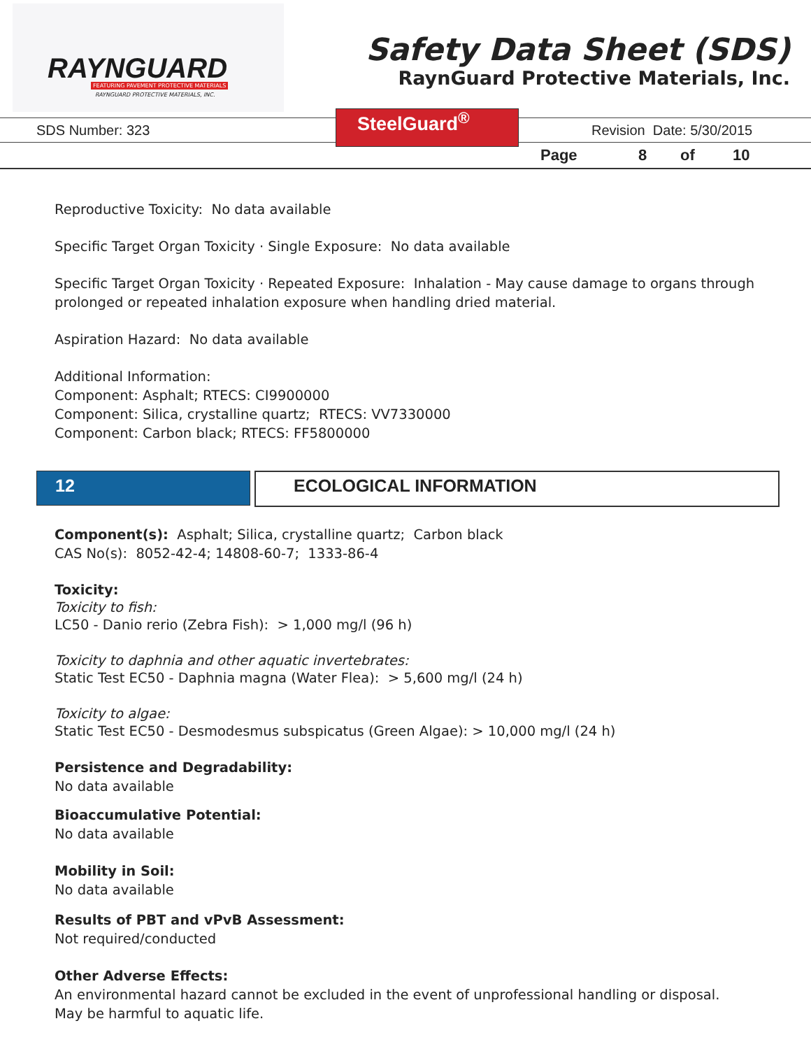RAYNGUARD
FEATURING PAVEMENT PROTECTIVE MATERIALS
RAYNGUARD PROTECTIVE MATERIALS, INC.
Safety Data Sheet (SDS)
RaynGuard Protective Materials, Inc.
SDS Number: 323
SteelGuard<sup>®</sup>
Revision Date: 5/30/2015
Page 8 of 10
Reproductive Toxicity: No data available
Specific Target Organ Toxicity · Single Exposure: No data available
Specific Target Organ Toxicity · Repeated Exposure: Inhalation - May cause damage to organs through prolonged or repeated inhalation exposure when handling dried material.
Aspiration Hazard: No data available
Additional Information:
Component: Asphalt; RTECS: CI9900000
Component: Silica, crystalline quartz; RTECS: VV7330000
Component: Carbon black; RTECS: FF5800000
12
ECOLOGICAL INFORMATION
Component(s): Asphalt; Silica, crystalline quartz; Carbon black
CAS No(s): 8052-42-4; 14808-60-7; 1333-86-4
Toxicity:
Toxicity to fish:
LC50 - Danio rerio (Zebra Fish): > 1,000 mg/l (96 h)
Toxicity to daphnia and other aquatic invertebrates:
Static Test EC50 - Daphnia magna (Water Flea): > 5,600 mg/l (24 h)
Toxicity to algae:
Static Test EC50 - Desmodesmus subspicatus (Green Algae): > 10,000 mg/l (24 h)
Persistence and Degradability:
No data available
Bioaccumulative Potential:
No data available
Mobility in Soil:
No data available
Results of PBT and vPvB Assessment:
Not required/conducted
Other Adverse Effects:
An environmental hazard cannot be excluded in the event of unprofessional handling or disposal.
May be harmful to aquatic life.